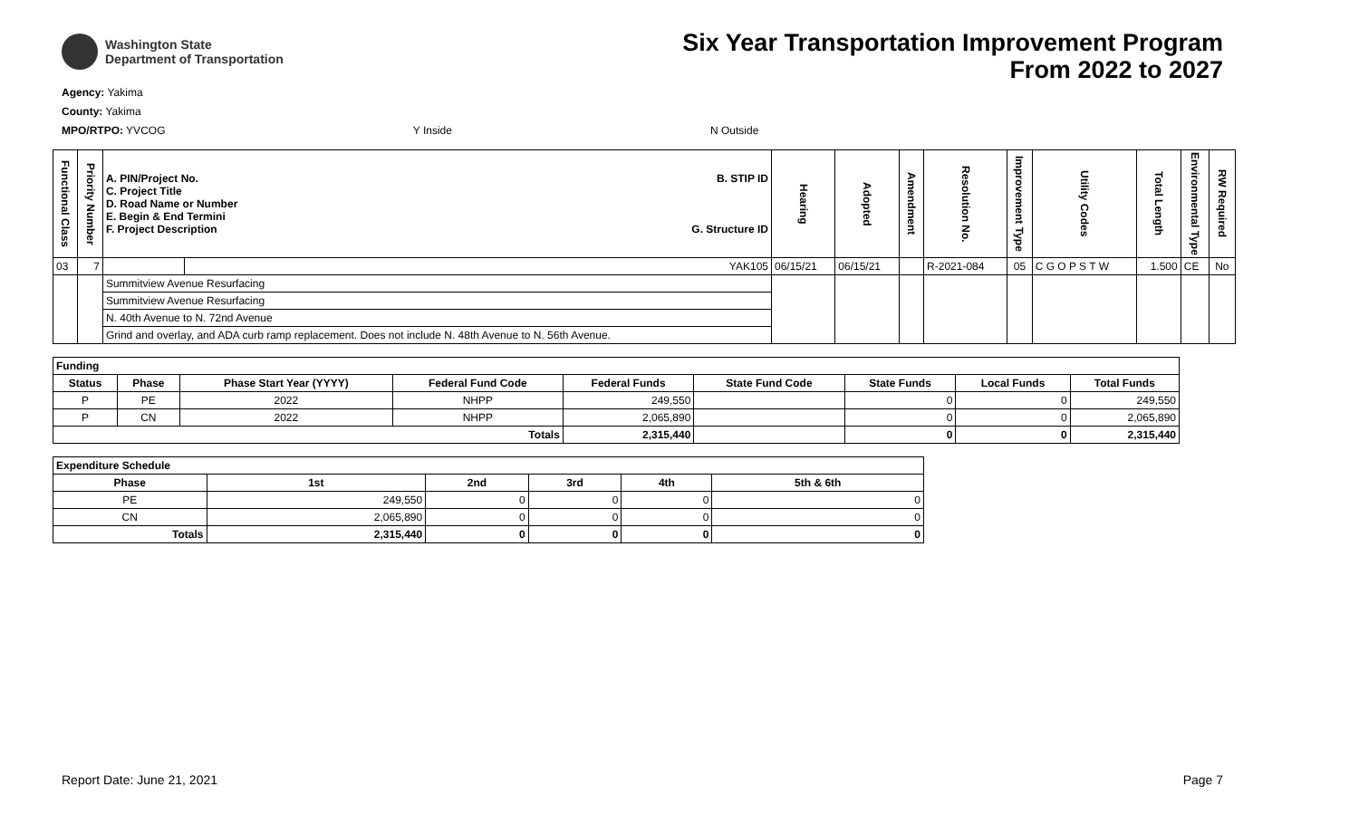Washington State
Department of Transportation
Six Year Transportation Improvement Program
From 2022 to 2027
Agency: Yakima
County: Yakima
MPO/RTPO: YVCOG Y Inside N Outside
| Functional Class | Priority Number | A. PIN/Project No. C. Project Title D. Road Name or Number E. Begin & End Termini F. Project Description B. STIP ID G. Structure ID | | Hearing | Adopted | Amendment | Resolution No. | Improvement Type | Utility Codes | Total Length | Environmental Type | RW Required |
| --- | --- | --- | --- | --- | --- | --- | --- | --- | --- | --- | --- | --- |
| 03 | 7 | | YAK105 | 06/15/21 | 06/15/21 | | R-2021-084 | 05 | C G O P S T W | 1.500 | CE | No |
| | | Summitview Avenue Resurfacing | | | | | | | | | | |
| | | Summitview Avenue Resurfacing | | | | | | | | | | |
| | | N. 40th Avenue to N. 72nd Avenue | | | | | | | | | | |
| | | Grind and overlay, and ADA curb ramp replacement. Does not include N. 48th Avenue to N. 56th Avenue. | | | | | | | | | | |
| Funding | | | | | | | | |
| --- | --- | --- | --- | --- | --- | --- | --- | --- |
| Status | Phase | Phase Start Year (YYYY) | Federal Fund Code | Federal Funds | State Fund Code | State Funds | Local Funds | Total Funds |
| P | PE | 2022 | NHPP | 249,550 | | 0 | 0 | 249,550 |
| P | CN | 2022 | NHPP | 2,065,890 | | 0 | 0 | 2,065,890 |
| Totals | | | | 2,315,440 | | 0 | 0 | 2,315,440 |
| Expenditure Schedule | | | | | |
| --- | --- | --- | --- | --- | --- |
| Phase | 1st | 2nd | 3rd | 4th | 5th & 6th |
| PE | 249,550 | 0 | 0 | 0 | 0 |
| CN | 2,065,890 | 0 | 0 | 0 | 0 |
| Totals | 2,315,440 | 0 | 0 | 0 | 0 |
Report Date: June 21, 2021 Page 7